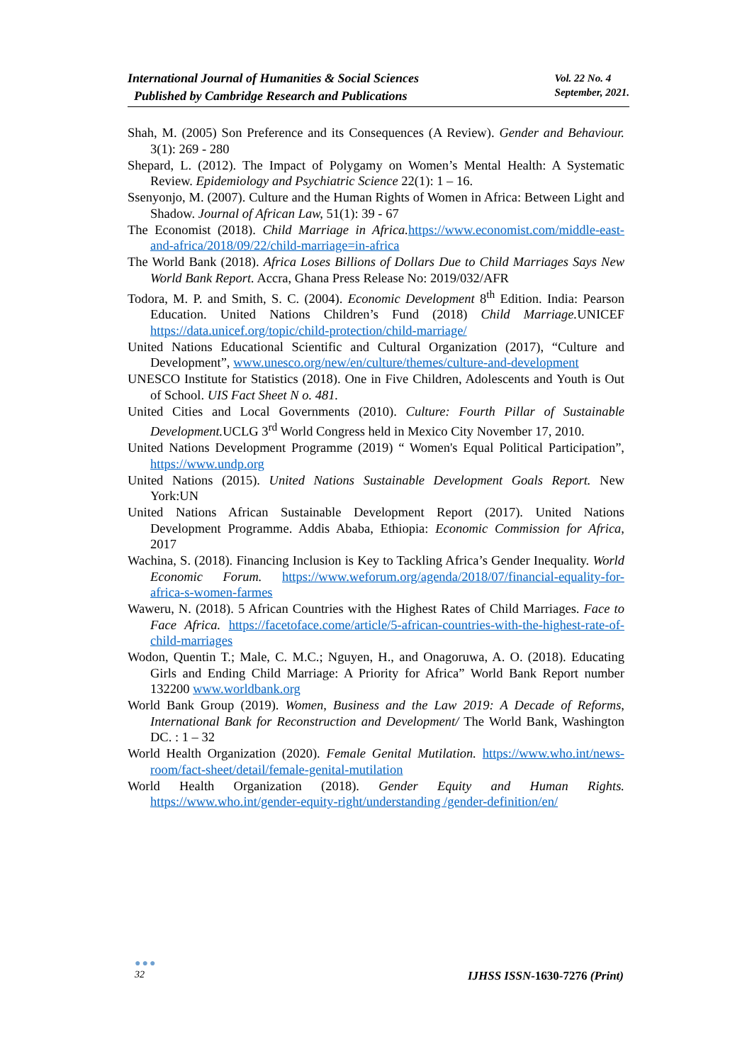International Journal of Humanities & Social Sciences
Published by Cambridge Research and Publications
Vol. 22 No. 4
September, 2021.
Shah, M. (2005) Son Preference and its Consequences (A Review). Gender and Behaviour. 3(1): 269 - 280
Shepard, L. (2012). The Impact of Polygamy on Women’s Mental Health: A Systematic Review. Epidemiology and Psychiatric Science 22(1): 1 – 16.
Ssenyonjo, M. (2007). Culture and the Human Rights of Women in Africa: Between Light and Shadow. Journal of African Law, 51(1): 39 - 67
The Economist (2018). Child Marriage in Africa. https://www.economist.com/middle-east-and-africa/2018/09/22/child-marriage=in-africa
The World Bank (2018). Africa Loses Billions of Dollars Due to Child Marriages Says New World Bank Report. Accra, Ghana Press Release No: 2019/032/AFR
Todora, M. P. and Smith, S. C. (2004). Economic Development 8<sup>th</sup> Edition. India: Pearson Education. United Nations Children’s Fund (2018) Child Marriage. UNICEF https://data.unicef.org/topic/child-protection/child-marriage/
United Nations Educational Scientific and Cultural Organization (2017), “Culture and Development”, www.unesco.org/new/en/culture/themes/culture-and-development
UNESCO Institute for Statistics (2018). One in Five Children, Adolescents and Youth is Out of School. UIS Fact Sheet N o. 481.
United Cities and Local Governments (2010). Culture: Fourth Pillar of Sustainable Development. UCLG 3<sup>rd</sup> World Congress held in Mexico City November 17, 2010.
United Nations Development Programme (2019) “ Women's Equal Political Participation”, https://www.undp.org
United Nations (2015). United Nations Sustainable Development Goals Report. New York:UN
United Nations African Sustainable Development Report (2017). United Nations Development Programme. Addis Ababa, Ethiopia: Economic Commission for Africa, 2017
Wachina, S. (2018). Financing Inclusion is Key to Tackling Africa’s Gender Inequality. World Economic Forum. https://www.weforum.org/agenda/2018/07/financial-equality-for-africa-s-women-farmes
Waweru, N. (2018). 5 African Countries with the Highest Rates of Child Marriages. Face to Face Africa. https://facetoface.come/article/5-african-countries-with-the-highest-rate-of-child-marriages
Wodon, Quentin T.; Male, C. M.C.; Nguyen, H., and Onagoruwa, A. O. (2018). Educating Girls and Ending Child Marriage: A Priority for Africa” World Bank Report number 132200 www.worldbank.org
World Bank Group (2019). Women, Business and the Law 2019: A Decade of Reforms, International Bank for Reconstruction and Development/ The World Bank, Washington DC. : 1 – 32
World Health Organization (2020). Female Genital Mutilation. https://www.who.int/news-room/fact-sheet/detail/female-genital-mutilation
World Health Organization (2018). Gender Equity and Human Rights. https://www.who.int/gender-equity-right/understanding /gender-definition/en/
●●●
32
IJHSS ISSN-1630-7276 (Print)